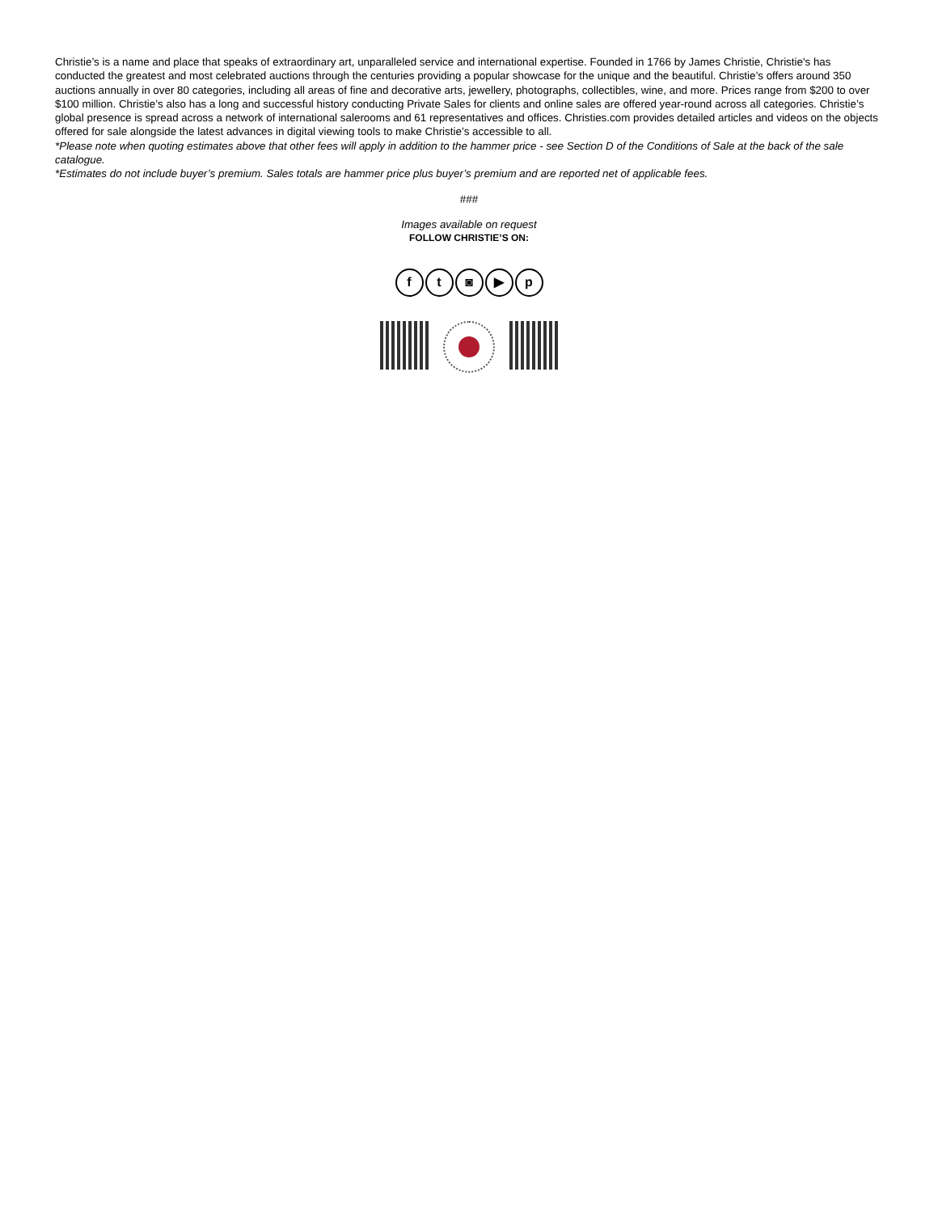Christie’s is a name and place that speaks of extraordinary art, unparalleled service and international expertise. Founded in 1766 by James Christie, Christie's has conducted the greatest and most celebrated auctions through the centuries providing a popular showcase for the unique and the beautiful. Christie’s offers around 350 auctions annually in over 80 categories, including all areas of fine and decorative arts, jewellery, photographs, collectibles, wine, and more. Prices range from $200 to over $100 million. Christie’s also has a long and successful history conducting Private Sales for clients and online sales are offered year-round across all categories. Christie’s global presence is spread across a network of international salerooms and 61 representatives and offices. Christies.com provides detailed articles and videos on the objects offered for sale alongside the latest advances in digital viewing tools to make Christie’s accessible to all.
*Please note when quoting estimates above that other fees will apply in addition to the hammer price - see Section D of the Conditions of Sale at the back of the sale catalogue.
*Estimates do not include buyer’s premium. Sales totals are hammer price plus buyer’s premium and are reported net of applicable fees.
###
Images available on request
FOLLOW CHRISTIE’S ON:
ft ◙ ▶ p